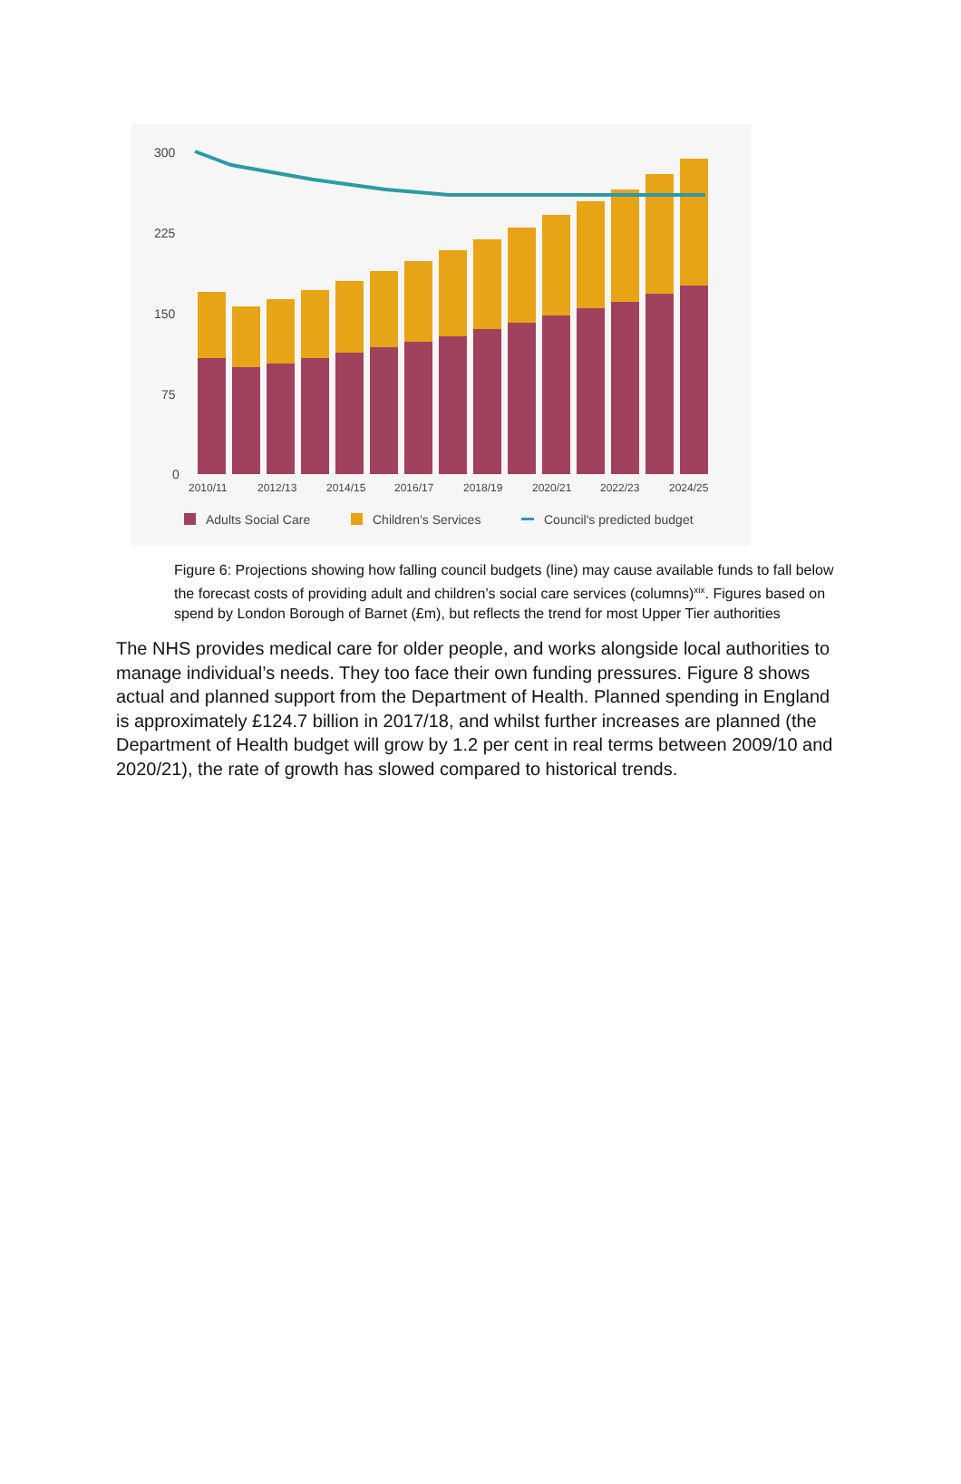300
225
150
75
0
2010/11
2012/13
2014/15
2016/17
2018/19
2020/21
2022/23
2024/25
Adults Social Care
Children's Services
Council's predicted budget
Figure 6: Projections showing how falling council budgets (line) may cause available funds to fall below the forecast costs of providing adult and children’s social care services (columns)<sup>xix</sup>. Figures based on spend by London Borough of Barnet (£m), but reflects the trend for most Upper Tier authorities
The NHS provides medical care for older people, and works alongside local authorities to manage individual’s needs. They too face their own funding pressures. Figure 8 shows actual and planned support from the Department of Health. Planned spending in England is approximately £124.7 billion in 2017/18, and whilst further increases are planned (the Department of Health budget will grow by 1.2 per cent in real terms between 2009/10 and 2020/21), the rate of growth has slowed compared to historical trends.